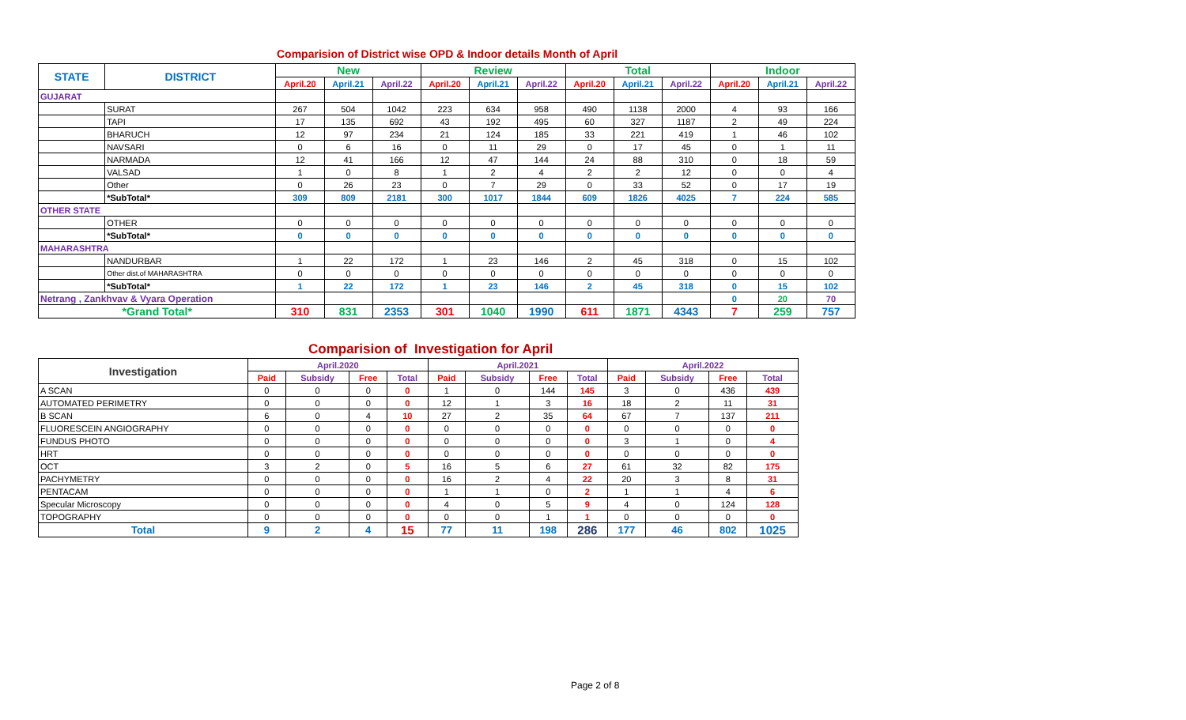Comparision of District wise OPD & Indoor details Month of April
| STATE | DISTRICT | New | | | Review | | | Total | | | Indoor | | |
| --- | --- | --- | --- | --- | --- | --- | --- | --- | --- | --- | --- | --- | --- |
| | | April.20 | April.21 | April.22 | April.20 | April.21 | April.22 | April.20 | April.21 | April.22 | April.20 | April.21 | April.22 |
| GUJARAT | | | | | | | | | | | | | |
| | SURAT | 267 | 504 | 1042 | 223 | 634 | 958 | 490 | 1138 | 2000 | 4 | 93 | 166 |
| | TAPI | 17 | 135 | 692 | 43 | 192 | 495 | 60 | 327 | 1187 | 2 | 49 | 224 |
| | BHARUCH | 12 | 97 | 234 | 21 | 124 | 185 | 33 | 221 | 419 | 1 | 46 | 102 |
| | NAVSARI | 0 | 6 | 16 | 0 | 11 | 29 | 0 | 17 | 45 | 0 | 1 | 11 |
| | NARMADA | 12 | 41 | 166 | 12 | 47 | 144 | 24 | 88 | 310 | 0 | 18 | 59 |
| | VALSAD | 1 | 0 | 8 | 1 | 2 | 4 | 2 | 2 | 12 | 0 | 0 | 4 |
| | Other | 0 | 26 | 23 | 0 | 7 | 29 | 0 | 33 | 52 | 0 | 17 | 19 |
| | *SubTotal* | 309 | 809 | 2181 | 300 | 1017 | 1844 | 609 | 1826 | 4025 | 7 | 224 | 585 |
| OTHER STATE | | | | | | | | | | | | | |
| | OTHER | 0 | 0 | 0 | 0 | 0 | 0 | 0 | 0 | 0 | 0 | 0 | 0 |
| | *SubTotal* | 0 | 0 | 0 | 0 | 0 | 0 | 0 | 0 | 0 | 0 | 0 | 0 |
| MAHARASHTRA | | | | | | | | | | | | | |
| | NANDURBAR | 1 | 22 | 172 | 1 | 23 | 146 | 2 | 45 | 318 | 0 | 15 | 102 |
| | Other dist.of MAHARASHTRA | 0 | 0 | 0 | 0 | 0 | 0 | 0 | 0 | 0 | 0 | 0 | 0 |
| | *SubTotal* | 1 | 22 | 172 | 1 | 23 | 146 | 2 | 45 | 318 | 0 | 15 | 102 |
| Netrang , Zankhvav & Vyara Operation | | | | | | | | | | | 0 | 20 | 70 |
| *Grand Total* | | 310 | 831 | 2353 | 301 | 1040 | 1990 | 611 | 1871 | 4343 | 7 | 259 | 757 |
Comparision of Investigation for April
| Investigation | April.2020 | | | | April.2021 | | | | April.2022 | | | |
| --- | --- | --- | --- | --- | --- | --- | --- | --- | --- | --- | --- | --- |
| | Paid | Subsidy | Free | Total | Paid | Subsidy | Free | Total | Paid | Subsidy | Free | Total |
| A SCAN | 0 | 0 | 0 | 0 | 1 | 0 | 144 | 145 | 3 | 0 | 436 | 439 |
| AUTOMATED PERIMETRY | 0 | 0 | 0 | 0 | 12 | 1 | 3 | 16 | 18 | 2 | 11 | 31 |
| B SCAN | 6 | 0 | 4 | 10 | 27 | 2 | 35 | 64 | 67 | 7 | 137 | 211 |
| FLUORESCEIN ANGIOGRAPHY | 0 | 0 | 0 | 0 | 0 | 0 | 0 | 0 | 0 | 0 | 0 | 0 |
| FUNDUS PHOTO | 0 | 0 | 0 | 0 | 0 | 0 | 0 | 0 | 3 | 1 | 0 | 4 |
| HRT | 0 | 0 | 0 | 0 | 0 | 0 | 0 | 0 | 0 | 0 | 0 | 0 |
| OCT | 3 | 2 | 0 | 5 | 16 | 5 | 6 | 27 | 61 | 32 | 82 | 175 |
| PACHYMETRY | 0 | 0 | 0 | 0 | 16 | 2 | 4 | 22 | 20 | 3 | 8 | 31 |
| PENTACAM | 0 | 0 | 0 | 0 | 1 | 1 | 0 | 2 | 1 | 1 | 4 | 6 |
| Specular Microscopy | 0 | 0 | 0 | 0 | 4 | 0 | 5 | 9 | 4 | 0 | 124 | 128 |
| TOPOGRAPHY | 0 | 0 | 0 | 0 | 0 | 0 | 1 | 1 | 0 | 0 | 0 | 0 |
| Total | 9 | 2 | 4 | 15 | 77 | 11 | 198 | 286 | 177 | 46 | 802 | 1025 |
Page 2 of 8